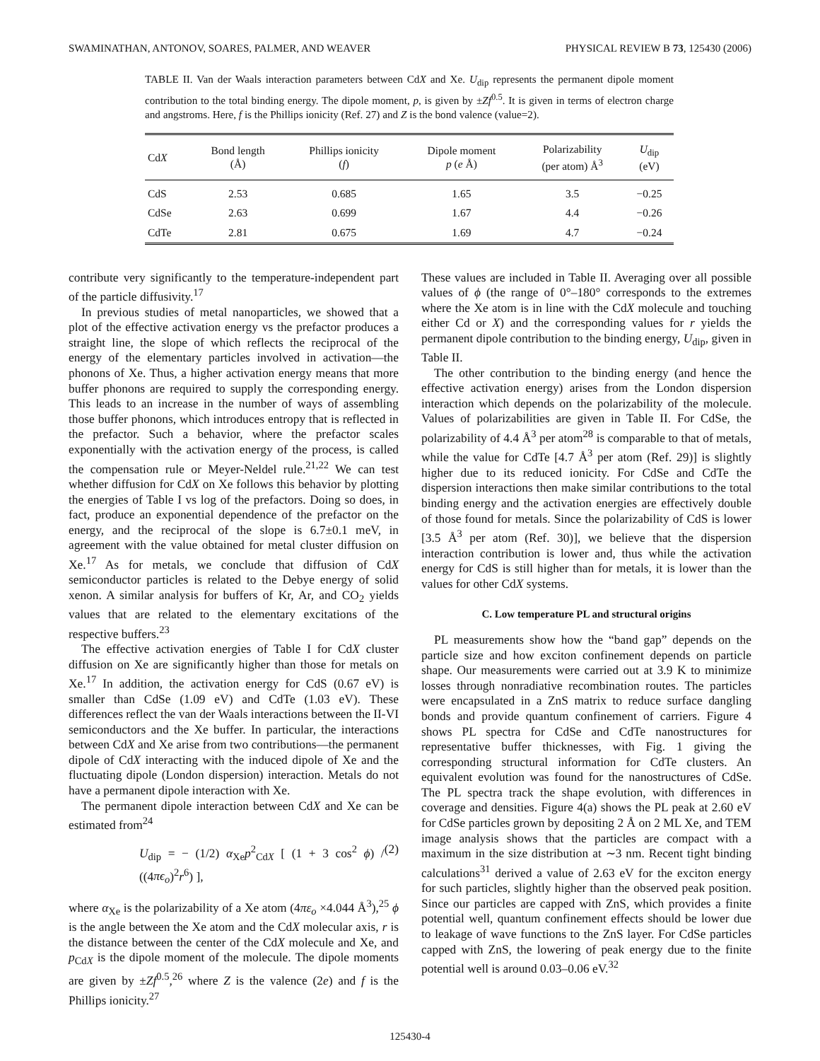SWAMINATHAN, ANTONOV, SOARES, PALMER, AND WEAVER PHYSICAL REVIEW B 73, 125430 (2006)
TABLE II. Van der Waals interaction parameters between CdX and Xe. U<sub>dip</sub> represents the permanent dipole moment contribution to the total binding energy. The dipole moment, p, is given by ±Zf<sup>0.5</sup>. It is given in terms of electron charge and angstroms. Here, f is the Phillips ionicity (Ref. 27) and Z is the bond valence (value=2).
| Cd X | Bond length (Å) | Phillips ionicity ( f ) | Dipole moment p ( e Å) | Polarizability (per atom) Å<sup>3</sup> | U<sub>dip</sub> (eV) |
| --- | --- | --- | --- | --- | --- |
| CdS | 2.53 | 0.685 | 1.65 | 3.5 | −0.25 |
| CdSe | 2.63 | 0.699 | 1.67 | 4.4 | −0.26 |
| CdTe | 2.81 | 0.675 | 1.69 | 4.7 | −0.24 |
contribute very significantly to the temperature-independent part of the particle diffusivity.<sup>17</sup>
In previous studies of metal nanoparticles, we showed that a plot of the effective activation energy vs the prefactor produces a straight line, the slope of which reflects the reciprocal of the energy of the elementary particles involved in activation—the phonons of Xe. Thus, a higher activation energy means that more buffer phonons are required to supply the corresponding energy. This leads to an increase in the number of ways of assembling those buffer phonons, which introduces entropy that is reflected in the prefactor. Such a behavior, where the prefactor scales exponentially with the activation energy of the process, is called the compensation rule or Meyer-Neldel rule.<sup>21,22</sup> We can test whether diffusion for CdX on Xe follows this behavior by plotting the energies of Table I vs log of the prefactors. Doing so does, in fact, produce an exponential dependence of the prefactor on the energy, and the reciprocal of the slope is 6.7±0.1 meV, in agreement with the value obtained for metal cluster diffusion on Xe.<sup>17</sup> As for metals, we conclude that diffusion of CdX semiconductor particles is related to the Debye energy of solid xenon. A similar analysis for buffers of Kr, Ar, and CO<sub>2</sub> yields values that are related to the elementary excitations of the respective buffers.<sup>23</sup>
The effective activation energies of Table I for CdX cluster diffusion on Xe are significantly higher than those for metals on Xe.<sup>17</sup> In addition, the activation energy for CdS (0.67 eV) is smaller than CdSe (1.09 eV) and CdTe (1.03 eV). These differences reflect the van der Waals interactions between the II-VI semiconductors and the Xe buffer. In particular, the interactions between CdX and Xe arise from two contributions—the permanent dipole of CdX interacting with the induced dipole of Xe and the fluctuating dipole (London dispersion) interaction. Metals do not have a permanent dipole interaction with Xe.
The permanent dipole interaction between CdX and Xe can be estimated from<sup>24</sup>
U<sub>dip</sub> = − (1/2) α<sub>Xe</sub>p<sup>2</sup><sub>CdX</sub> [ (1 + 3 cos<sup>2</sup> ϕ) / ((4πϵ<sub>o</sub>)<sup>2</sup>r<sup>6</sup>) ], (2)
where α<sub>Xe</sub> is the polarizability of a Xe atom (4πε<sub>o</sub> ×4.044 Å<sup>3</sup>),<sup>25</sup> ϕ is the angle between the Xe atom and the CdX molecular axis, r is the distance between the center of the CdX molecule and Xe, and p<sub>CdX</sub> is the dipole moment of the molecule. The dipole moments are given by ±Zf<sup>0.5</sup>,<sup>26</sup> where Z is the valence (2e) and f is the Phillips ionicity.<sup>27</sup>
These values are included in Table II. Averaging over all possible values of ϕ (the range of 0°–180° corresponds to the extremes where the Xe atom is in line with the CdX molecule and touching either Cd or X) and the corresponding values for r yields the permanent dipole contribution to the binding energy, U<sub>dip</sub>, given in Table II.
The other contribution to the binding energy (and hence the effective activation energy) arises from the London dispersion interaction which depends on the polarizability of the molecule. Values of polarizabilities are given in Table II. For CdSe, the polarizability of 4.4 Å<sup>3</sup> per atom<sup>28</sup> is comparable to that of metals, while the value for CdTe [4.7 Å<sup>3</sup> per atom (Ref. 29)] is slightly higher due to its reduced ionicity. For CdSe and CdTe the dispersion interactions then make similar contributions to the total binding energy and the activation energies are effectively double of those found for metals. Since the polarizability of CdS is lower [3.5 Å<sup>3</sup> per atom (Ref. 30)], we believe that the dispersion interaction contribution is lower and, thus while the activation energy for CdS is still higher than for metals, it is lower than the values for other CdX systems.
C. Low temperature PL and structural origins
PL measurements show how the “band gap” depends on the particle size and how exciton confinement depends on particle shape. Our measurements were carried out at 3.9 K to minimize losses through nonradiative recombination routes. The particles were encapsulated in a ZnS matrix to reduce surface dangling bonds and provide quantum confinement of carriers. Figure 4 shows PL spectra for CdSe and CdTe nanostructures for representative buffer thicknesses, with Fig. 1 giving the corresponding structural information for CdTe clusters. An equivalent evolution was found for the nanostructures of CdSe. The PL spectra track the shape evolution, with differences in coverage and densities. Figure 4(a) shows the PL peak at 2.60 eV for CdSe particles grown by depositing 2 Å on 2 ML Xe, and TEM image analysis shows that the particles are compact with a maximum in the size distribution at ∼3 nm. Recent tight binding calculations<sup>31</sup> derived a value of 2.63 eV for the exciton energy for such particles, slightly higher than the observed peak position. Since our particles are capped with ZnS, which provides a finite potential well, quantum confinement effects should be lower due to leakage of wave functions to the ZnS layer. For CdSe particles capped with ZnS, the lowering of peak energy due to the finite potential well is around 0.03–0.06 eV.<sup>32</sup>
125430-4